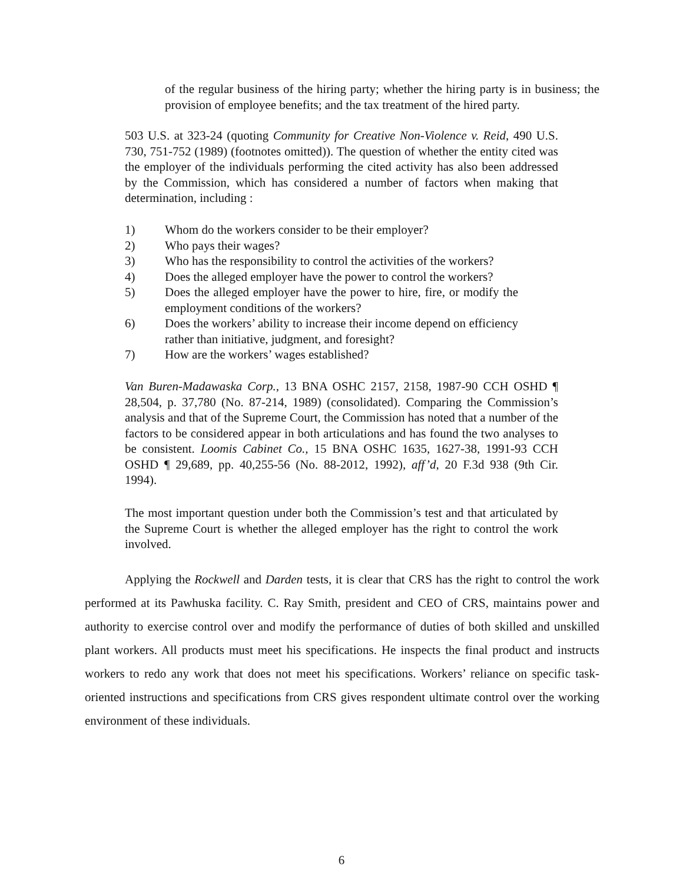of the regular business of the hiring party; whether the hiring party is in business; the provision of employee benefits; and the tax treatment of the hired party.
503 U.S. at 323-24 (quoting Community for Creative Non-Violence v. Reid, 490 U.S. 730, 751-752 (1989) (footnotes omitted)). The question of whether the entity cited was the employer of the individuals performing the cited activity has also been addressed by the Commission, which has considered a number of factors when making that determination, including :
1) Whom do the workers consider to be their employer?
2) Who pays their wages?
3) Who has the responsibility to control the activities of the workers?
4) Does the alleged employer have the power to control the workers?
5) Does the alleged employer have the power to hire, fire, or modify the employment conditions of the workers?
6) Does the workers’ ability to increase their income depend on efficiency rather than initiative, judgment, and foresight?
7) How are the workers’ wages established?
Van Buren-Madawaska Corp., 13 BNA OSHC 2157, 2158, 1987-90 CCH OSHD ¶ 28,504, p. 37,780 (No. 87-214, 1989) (consolidated). Comparing the Commission’s analysis and that of the Supreme Court, the Commission has noted that a number of the factors to be considered appear in both articulations and has found the two analyses to be consistent. Loomis Cabinet Co., 15 BNA OSHC 1635, 1627-38, 1991-93 CCH OSHD ¶ 29,689, pp. 40,255-56 (No. 88-2012, 1992), aff’d, 20 F.3d 938 (9th Cir. 1994).
The most important question under both the Commission’s test and that articulated by the Supreme Court is whether the alleged employer has the right to control the work involved.
Applying the Rockwell and Darden tests, it is clear that CRS has the right to control the work performed at its Pawhuska facility. C. Ray Smith, president and CEO of CRS, maintains power and authority to exercise control over and modify the performance of duties of both skilled and unskilled plant workers. All products must meet his specifications. He inspects the final product and instructs workers to redo any work that does not meet his specifications. Workers’ reliance on specific task-oriented instructions and specifications from CRS gives respondent ultimate control over the working environment of these individuals.
6